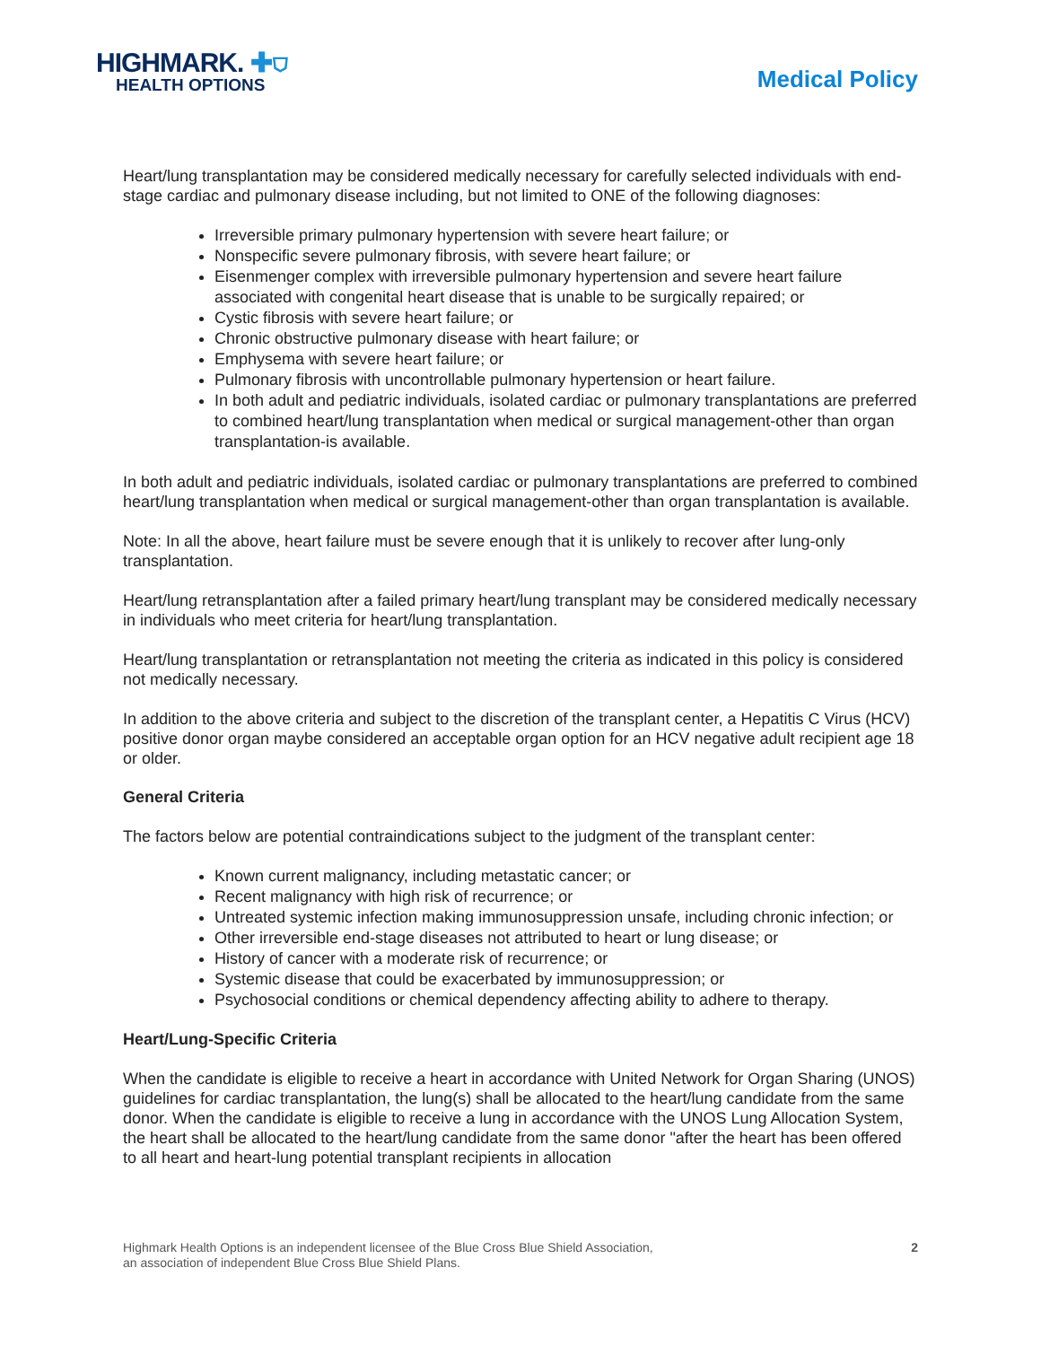HIGHMARK. ✚⛉
HEALTH OPTIONS
Medical Policy
Heart/lung transplantation may be considered medically necessary for carefully selected individuals with end-stage cardiac and pulmonary disease including, but not limited to ONE of the following diagnoses:
Irreversible primary pulmonary hypertension with severe heart failure; or
Nonspecific severe pulmonary fibrosis, with severe heart failure; or
Eisenmenger complex with irreversible pulmonary hypertension and severe heart failure associated with congenital heart disease that is unable to be surgically repaired; or
Cystic fibrosis with severe heart failure; or
Chronic obstructive pulmonary disease with heart failure; or
Emphysema with severe heart failure; or
Pulmonary fibrosis with uncontrollable pulmonary hypertension or heart failure.
In both adult and pediatric individuals, isolated cardiac or pulmonary transplantations are preferred to combined heart/lung transplantation when medical or surgical management-other than organ transplantation-is available.
In both adult and pediatric individuals, isolated cardiac or pulmonary transplantations are preferred to combined heart/lung transplantation when medical or surgical management-other than organ transplantation is available.
Note: In all the above, heart failure must be severe enough that it is unlikely to recover after lung-only transplantation.
Heart/lung retransplantation after a failed primary heart/lung transplant may be considered medically necessary in individuals who meet criteria for heart/lung transplantation.
Heart/lung transplantation or retransplantation not meeting the criteria as indicated in this policy is considered not medically necessary.
In addition to the above criteria and subject to the discretion of the transplant center, a Hepatitis C Virus (HCV) positive donor organ maybe considered an acceptable organ option for an HCV negative adult recipient age 18 or older.
General Criteria
The factors below are potential contraindications subject to the judgment of the transplant center:
Known current malignancy, including metastatic cancer; or
Recent malignancy with high risk of recurrence; or
Untreated systemic infection making immunosuppression unsafe, including chronic infection; or
Other irreversible end-stage diseases not attributed to heart or lung disease; or
History of cancer with a moderate risk of recurrence; or
Systemic disease that could be exacerbated by immunosuppression; or
Psychosocial conditions or chemical dependency affecting ability to adhere to therapy.
Heart/Lung-Specific Criteria
When the candidate is eligible to receive a heart in accordance with United Network for Organ Sharing (UNOS) guidelines for cardiac transplantation, the lung(s) shall be allocated to the heart/lung candidate from the same donor. When the candidate is eligible to receive a lung in accordance with the UNOS Lung Allocation System, the heart shall be allocated to the heart/lung candidate from the same donor "after the heart has been offered to all heart and heart-lung potential transplant recipients in allocation
Highmark Health Options is an independent licensee of the Blue Cross Blue Shield Association,
an association of independent Blue Cross Blue Shield Plans.
2